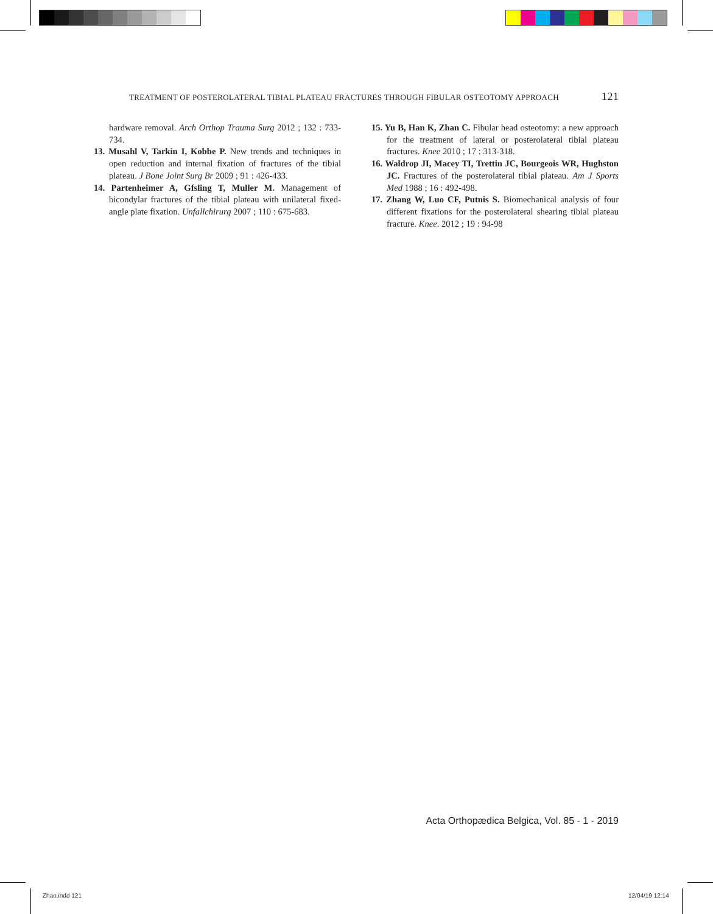TREATMENT OF POSTEROLATERAL TIBIAL PLATEAU FRACTURES THROUGH FIBULAR OSTEOTOMY APPROACH 121
hardware removal. Arch Orthop Trauma Surg 2012 ; 132 : 733-734.
13. Musahl V, Tarkin I, Kobbe P. New trends and techniques in open reduction and internal fixation of fractures of the tibial plateau. J Bone Joint Surg Br 2009 ; 91 : 426-433.
14. Partenheimer A, Gfsling T, Muller M. Management of bicondylar fractures of the tibial plateau with unilateral fixed-angle plate fixation. Unfallchirurg 2007 ; 110 : 675-683.
15. Yu B, Han K, Zhan C. Fibular head osteotomy: a new approach for the treatment of lateral or posterolateral tibial plateau fractures. Knee 2010 ; 17 : 313-318.
16. Waldrop JI, Macey TI, Trettin JC, Bourgeois WR, Hughston JC. Fractures of the posterolateral tibial plateau. Am J Sports Med 1988 ; 16 : 492-498.
17. Zhang W, Luo CF, Putnis S. Biomechanical analysis of four different fixations for the posterolateral shearing tibial plateau fracture. Knee. 2012 ; 19 : 94-98
Acta Orthopædica Belgica, Vol. 85 - 1 - 2019
Zhao.indd 121 12/04/19 12:14